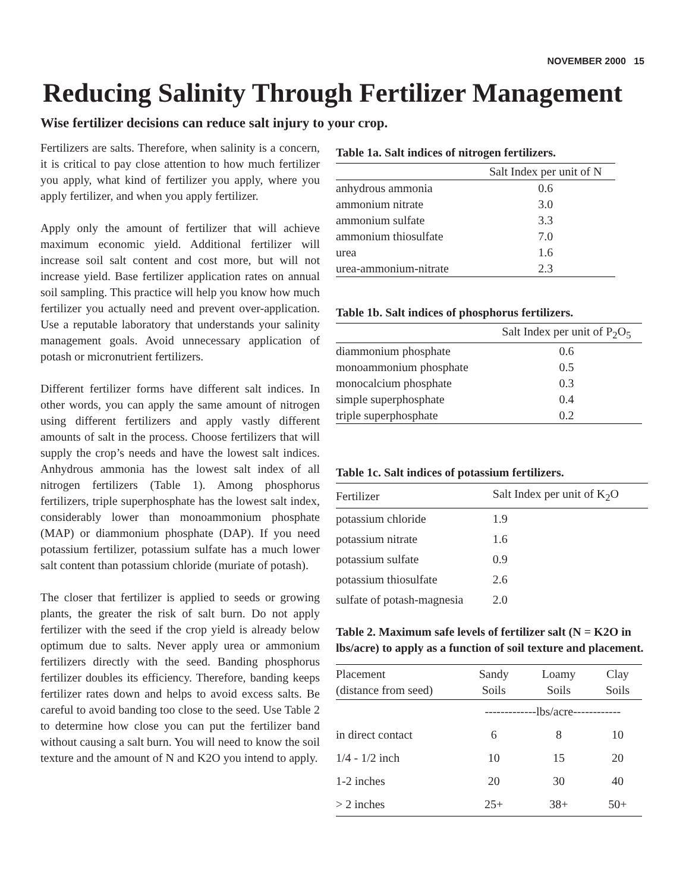NOVEMBER 2000 15
Reducing Salinity Through Fertilizer Management
Wise fertilizer decisions can reduce salt injury to your crop.
Fertilizers are salts. Therefore, when salinity is a concern, it is critical to pay close attention to how much fertilizer you apply, what kind of fertilizer you apply, where you apply fertilizer, and when you apply fertilizer.
Apply only the amount of fertilizer that will achieve maximum economic yield. Additional fertilizer will increase soil salt content and cost more, but will not increase yield. Base fertilizer application rates on annual soil sampling. This practice will help you know how much fertilizer you actually need and prevent over-application. Use a reputable laboratory that understands your salinity management goals. Avoid unnecessary application of potash or micronutrient fertilizers.
Different fertilizer forms have different salt indices. In other words, you can apply the same amount of nitrogen using different fertilizers and apply vastly different amounts of salt in the process. Choose fertilizers that will supply the crop’s needs and have the lowest salt indices. Anhydrous ammonia has the lowest salt index of all nitrogen fertilizers (Table 1). Among phosphorus fertilizers, triple superphosphate has the lowest salt index, considerably lower than monoammonium phosphate (MAP) or diammonium phosphate (DAP). If you need potassium fertilizer, potassium sulfate has a much lower salt content than potassium chloride (muriate of potash).
The closer that fertilizer is applied to seeds or growing plants, the greater the risk of salt burn. Do not apply fertilizer with the seed if the crop yield is already below optimum due to salts. Never apply urea or ammonium fertilizers directly with the seed. Banding phosphorus fertilizer doubles its efficiency. Therefore, banding keeps fertilizer rates down and helps to avoid excess salts. Be careful to avoid banding too close to the seed. Use Table 2 to determine how close you can put the fertilizer band without causing a salt burn. You will need to know the soil texture and the amount of N and K2O you intend to apply.
Table 1a. Salt indices of nitrogen fertilizers.
| | Salt Index per unit of N |
| --- | --- |
| anhydrous ammonia | 0.6 |
| ammonium nitrate | 3.0 |
| ammonium sulfate | 3.3 |
| ammonium thiosulfate | 7.0 |
| urea | 1.6 |
| urea-ammonium-nitrate | 2.3 |
Table 1b. Salt indices of phosphorus fertilizers.
| | Salt Index per unit of P<sub>2</sub>O<sub>5</sub> |
| --- | --- |
| diammonium phosphate | 0.6 |
| monoammonium phosphate | 0.5 |
| monocalcium phosphate | 0.3 |
| simple superphosphate | 0.4 |
| triple superphosphate | 0.2 |
Table 1c. Salt indices of potassium fertilizers.
| Fertilizer | Salt Index per unit of K<sub>2</sub>O |
| --- | --- |
| potassium chloride | 1.9 |
| potassium nitrate | 1.6 |
| potassium sulfate | 0.9 |
| potassium thiosulfate | 2.6 |
| sulfate of potash-magnesia | 2.0 |
Table 2. Maximum safe levels of fertilizer salt (N = K2O in lbs/acre) to apply as a function of soil texture and placement.
| Placement (distance from seed) | Sandy Soils | Loamy Soils | Clay Soils |
| --- | --- | --- | --- |
| | -------------lbs/acre------------ | | |
| in direct contact | 6 | 8 | 10 |
| 1/4 - 1/2 inch | 10 | 15 | 20 |
| 1-2 inches | 20 | 30 | 40 |
| > 2 inches | 25+ | 38+ | 50+ |